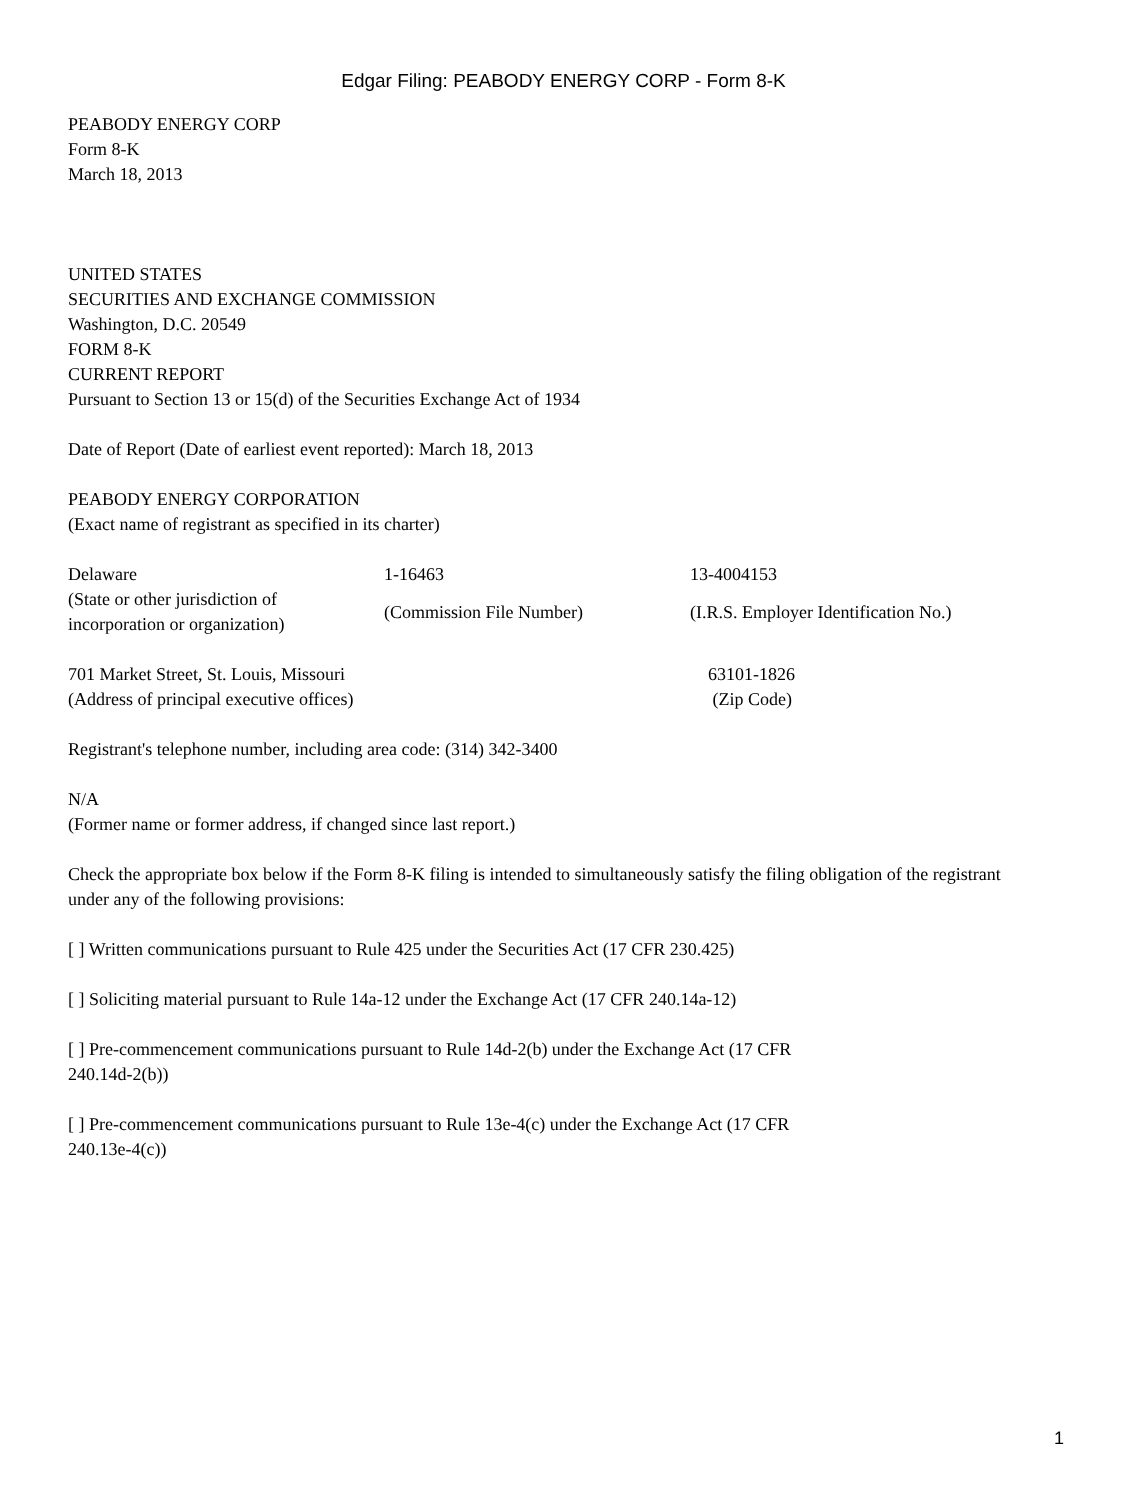Edgar Filing: PEABODY ENERGY CORP - Form 8-K
PEABODY ENERGY CORP
Form 8-K
March 18, 2013
UNITED STATES
SECURITIES AND EXCHANGE COMMISSION
Washington, D.C. 20549
FORM 8-K
CURRENT REPORT
Pursuant to Section 13 or 15(d) of the Securities Exchange Act of 1934
Date of Report (Date of earliest event reported): March 18, 2013
PEABODY ENERGY CORPORATION
(Exact name of registrant as specified in its charter)
| Delaware | 1-16463 | 13-4004153 |
| (State or other jurisdiction of incorporation or organization) | (Commission File Number) | (I.R.S. Employer Identification No.) |
| 701 Market Street, St. Louis, Missouri | 63101-1826 |
| (Address of principal executive offices) | (Zip Code) |
Registrant's telephone number, including area code: (314) 342-3400
N/A
(Former name or former address, if changed since last report.)
Check the appropriate box below if the Form 8-K filing is intended to simultaneously satisfy the filing obligation of the registrant under any of the following provisions:
[ ] Written communications pursuant to Rule 425 under the Securities Act (17 CFR 230.425)
[ ] Soliciting material pursuant to Rule 14a-12 under the Exchange Act (17 CFR 240.14a-12)
[ ] Pre-commencement communications pursuant to Rule 14d-2(b) under the Exchange Act (17 CFR
240.14d-2(b))
[ ] Pre-commencement communications pursuant to Rule 13e-4(c) under the Exchange Act (17 CFR
240.13e-4(c))
1